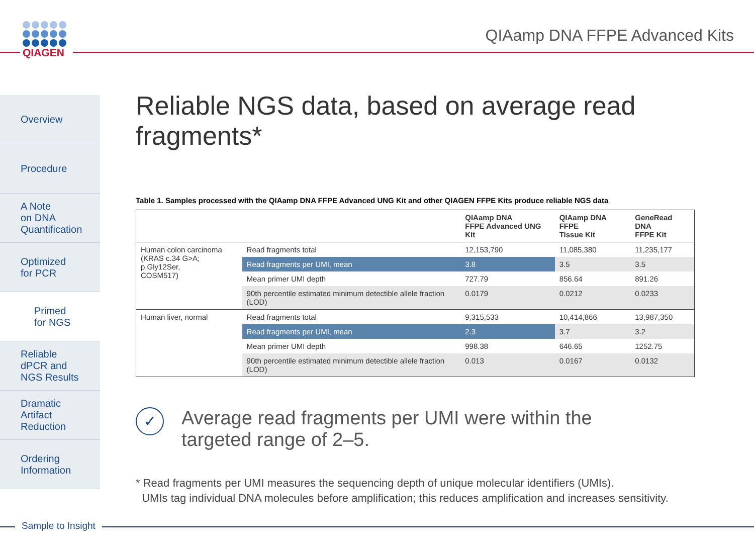QIAGEN
QIAamp DNA FFPE Advanced Kits
Overview
Procedure
A Note
on DNA
Quantification
Optimized
for PCR
Primed
for NGS
Reliable
dPCR and
NGS Results
Dramatic
Artifact
Reduction
Ordering
Information
Reliable NGS data, based on average read fragments*
Table 1. Samples processed with the QIAamp DNA FFPE Advanced UNG Kit and other QIAGEN FFPE Kits produce reliable NGS data
| | | QIAamp DNA FFPE Advanced UNG Kit | QIAamp DNA FFPE Tissue Kit | GeneRead DNA FFPE Kit |
| --- | --- | --- | --- | --- |
| Human colon carcinoma (KRAS c.34 G>A; p.Gly12Ser, COSM517) | Read fragments total | 12,153,790 | 11,085,380 | 11,235,177 |
| | Read fragments per UMI, mean | 3.8 | 3.5 | 3.5 |
| | Mean primer UMI depth | 727.79 | 856.64 | 891.26 |
| | 90th percentile estimated minimum detectible allele fraction (LOD) | 0.0179 | 0.0212 | 0.0233 |
| Human liver, normal | Read fragments total | 9,315,533 | 10,414,866 | 13,987,350 |
| | Read fragments per UMI, mean | 2.3 | 3.7 | 3.2 |
| | Mean primer UMI depth | 998.38 | 646.65 | 1252.75 |
| | 90th percentile estimated minimum detectible allele fraction (LOD) | 0.013 | 0.0167 | 0.0132 |
✓
Average read fragments per UMI were within the
targeted range of 2–5.
* Read fragments per UMI measures the sequencing depth of unique molecular identifiers (UMIs).
UMIs tag individual DNA molecules before amplification; this reduces amplification and increases sensitivity.
Sample to Insight